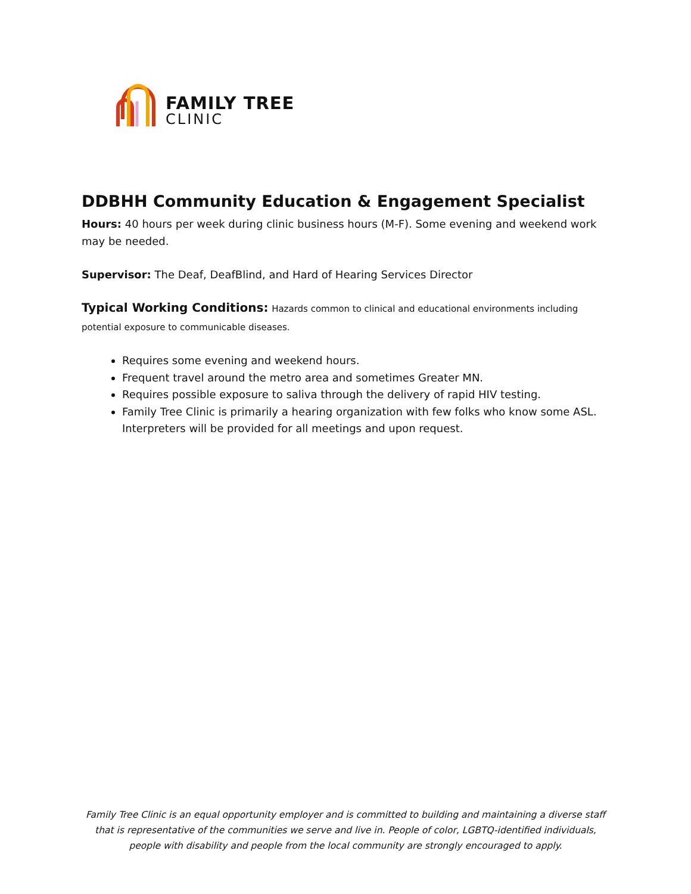FAMILY TREE
CLINIC
DDBHH Community Education & Engagement Specialist
Hours: 40 hours per week during clinic business hours (M-F). Some evening and weekend work may be needed.
Supervisor: The Deaf, DeafBlind, and Hard of Hearing Services Director
Typical Working Conditions: Hazards common to clinical and educational environments including potential exposure to communicable diseases.
Requires some evening and weekend hours.
Frequent travel around the metro area and sometimes Greater MN.
Requires possible exposure to saliva through the delivery of rapid HIV testing.
Family Tree Clinic is primarily a hearing organization with few folks who know some ASL. Interpreters will be provided for all meetings and upon request.
Family Tree Clinic is an equal opportunity employer and is committed to building and maintaining a diverse staff that is representative of the communities we serve and live in. People of color, LGBTQ-identified individuals, people with disability and people from the local community are strongly encouraged to apply.